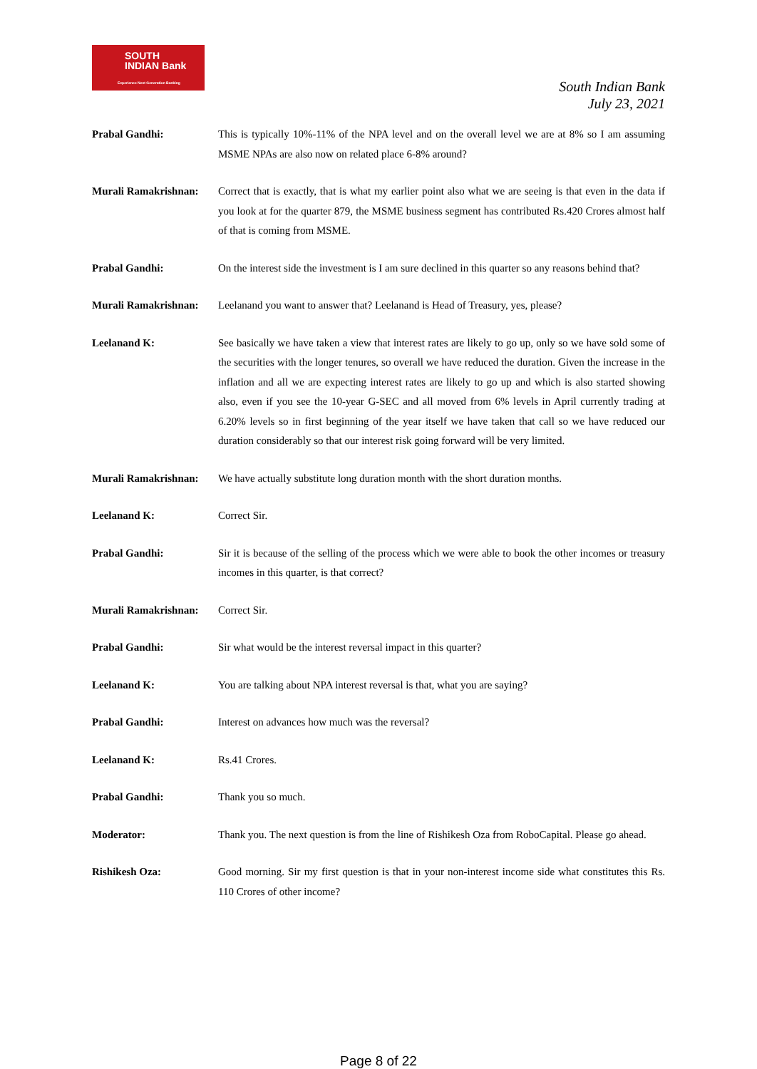SOUTH
INDIAN Bank
Experience Next Generation Banking
South Indian Bank
July 23, 2021
Prabal Gandhi: This is typically 10%-11% of the NPA level and on the overall level we are at 8% so I am assuming MSME NPAs are also now on related place 6-8% around?
Murali Ramakrishnan:
Correct that is exactly, that is what my earlier point also what we are seeing is that even in the data if you look at for the quarter 879, the MSME business segment has contributed Rs.420 Crores almost half of that is coming from MSME.
Prabal Gandhi: On the interest side the investment is I am sure declined in this quarter so any reasons behind that?
Murali Ramakrishnan:
Leelanand you want to answer that? Leelanand is Head of Treasury, yes, please?
Leelanand K: See basically we have taken a view that interest rates are likely to go up, only so we have sold some of the securities with the longer tenures, so overall we have reduced the duration. Given the increase in the inflation and all we are expecting interest rates are likely to go up and which is also started showing also, even if you see the 10-year G-SEC and all moved from 6% levels in April currently trading at 6.20% levels so in first beginning of the year itself we have taken that call so we have reduced our duration considerably so that our interest risk going forward will be very limited.
Murali Ramakrishnan:
We have actually substitute long duration month with the short duration months.
Leelanand K: Correct Sir.
Prabal Gandhi: Sir it is because of the selling of the process which we were able to book the other incomes or treasury incomes in this quarter, is that correct?
Murali Ramakrishnan:
Correct Sir.
Prabal Gandhi: Sir what would be the interest reversal impact in this quarter?
Leelanand K: You are talking about NPA interest reversal is that, what you are saying?
Prabal Gandhi: Interest on advances how much was the reversal?
Leelanand K: Rs.41 Crores.
Prabal Gandhi: Thank you so much.
Moderator: Thank you. The next question is from the line of Rishikesh Oza from RoboCapital. Please go ahead.
Rishikesh Oza: Good morning. Sir my first question is that in your non-interest income side what constitutes this Rs. 110 Crores of other income?
Page 8 of 22